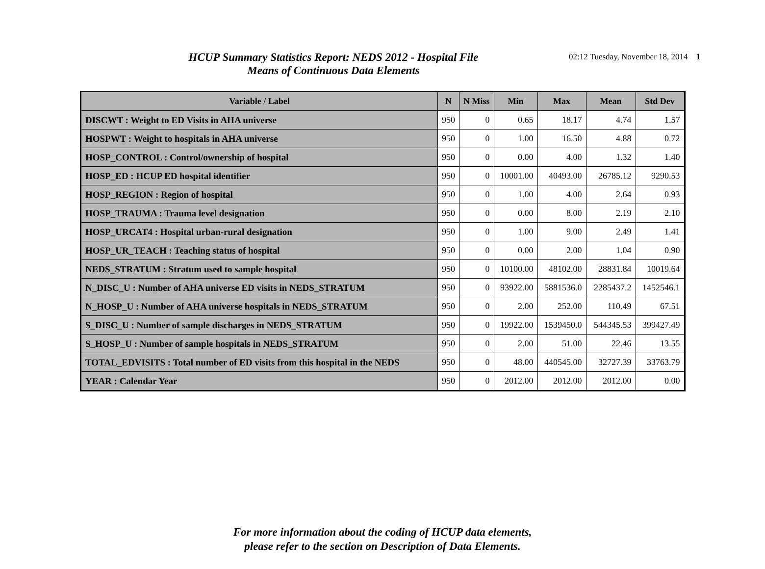HCUP Summary Statistics Report: NEDS 2012 - Hospital File
Means of Continuous Data Elements
02:12 Tuesday, November 18, 2014 1
| Variable / Label | N | N Miss | Min | Max | Mean | Std Dev |
| --- | --- | --- | --- | --- | --- | --- |
| DISCWT : Weight to ED Visits in AHA universe | 950 | 0 | 0.65 | 18.17 | 4.74 | 1.57 |
| HOSPWT : Weight to hospitals in AHA universe | 950 | 0 | 1.00 | 16.50 | 4.88 | 0.72 |
| HOSP_CONTROL : Control/ownership of hospital | 950 | 0 | 0.00 | 4.00 | 1.32 | 1.40 |
| HOSP_ED : HCUP ED hospital identifier | 950 | 0 | 10001.00 | 40493.00 | 26785.12 | 9290.53 |
| HOSP_REGION : Region of hospital | 950 | 0 | 1.00 | 4.00 | 2.64 | 0.93 |
| HOSP_TRAUMA : Trauma level designation | 950 | 0 | 0.00 | 8.00 | 2.19 | 2.10 |
| HOSP_URCAT4 : Hospital urban-rural designation | 950 | 0 | 1.00 | 9.00 | 2.49 | 1.41 |
| HOSP_UR_TEACH : Teaching status of hospital | 950 | 0 | 0.00 | 2.00 | 1.04 | 0.90 |
| NEDS_STRATUM : Stratum used to sample hospital | 950 | 0 | 10100.00 | 48102.00 | 28831.84 | 10019.64 |
| N_DISC_U : Number of AHA universe ED visits in NEDS_STRATUM | 950 | 0 | 93922.00 | 5881536.0 | 2285437.2 | 1452546.1 |
| N_HOSP_U : Number of AHA universe hospitals in NEDS_STRATUM | 950 | 0 | 2.00 | 252.00 | 110.49 | 67.51 |
| S_DISC_U : Number of sample discharges in NEDS_STRATUM | 950 | 0 | 19922.00 | 1539450.0 | 544345.53 | 399427.49 |
| S_HOSP_U : Number of sample hospitals in NEDS_STRATUM | 950 | 0 | 2.00 | 51.00 | 22.46 | 13.55 |
| TOTAL_EDVISITS : Total number of ED visits from this hospital in the NEDS | 950 | 0 | 48.00 | 440545.00 | 32727.39 | 33763.79 |
| YEAR : Calendar Year | 950 | 0 | 2012.00 | 2012.00 | 2012.00 | 0.00 |
For more information about the coding of HCUP data elements,
please refer to the section on Description of Data Elements.